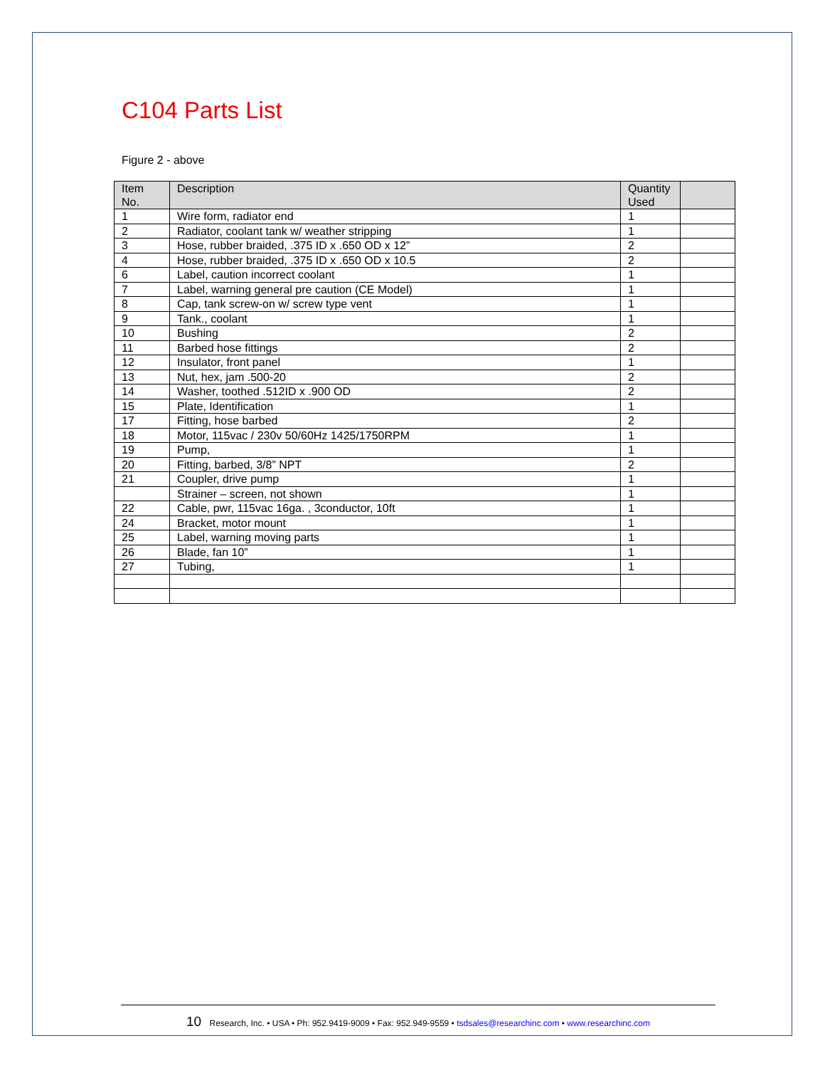C104 Parts List
Figure 2 - above
| Item No. | Description | Quantity Used | |
| --- | --- | --- | --- |
| 1 | Wire form, radiator end | 1 | |
| 2 | Radiator, coolant tank w/ weather stripping | 1 | |
| 3 | Hose, rubber braided, .375 ID x .650 OD x 12” | 2 | |
| 4 | Hose, rubber braided, .375 ID x .650 OD x 10.5 | 2 | |
| 6 | Label, caution incorrect coolant | 1 | |
| 7 | Label, warning general pre caution (CE Model) | 1 | |
| 8 | Cap, tank screw-on w/ screw type vent | 1 | |
| 9 | Tank., coolant | 1 | |
| 10 | Bushing | 2 | |
| 11 | Barbed hose fittings | 2 | |
| 12 | Insulator, front panel | 1 | |
| 13 | Nut, hex, jam .500-20 | 2 | |
| 14 | Washer, toothed .512ID x .900 OD | 2 | |
| 15 | Plate, Identification | 1 | |
| 17 | Fitting, hose barbed | 2 | |
| 18 | Motor, 115vac / 230v 50/60Hz 1425/1750RPM | 1 | |
| 19 | Pump, | 1 | |
| 20 | Fitting, barbed, 3/8” NPT | 2 | |
| 21 | Coupler, drive pump | 1 | |
| | Strainer – screen, not shown | 1 | |
| 22 | Cable, pwr, 115vac 16ga. , 3conductor, 10ft | 1 | |
| 24 | Bracket, motor mount | 1 | |
| 25 | Label, warning moving parts | 1 | |
| 26 | Blade, fan 10” | 1 | |
| 27 | Tubing, | 1 | |
10 Research, Inc. • USA • Ph: 952.9419-9009 • Fax: 952.949-9559 • tsdsales@researchinc.com • www.researchinc.com